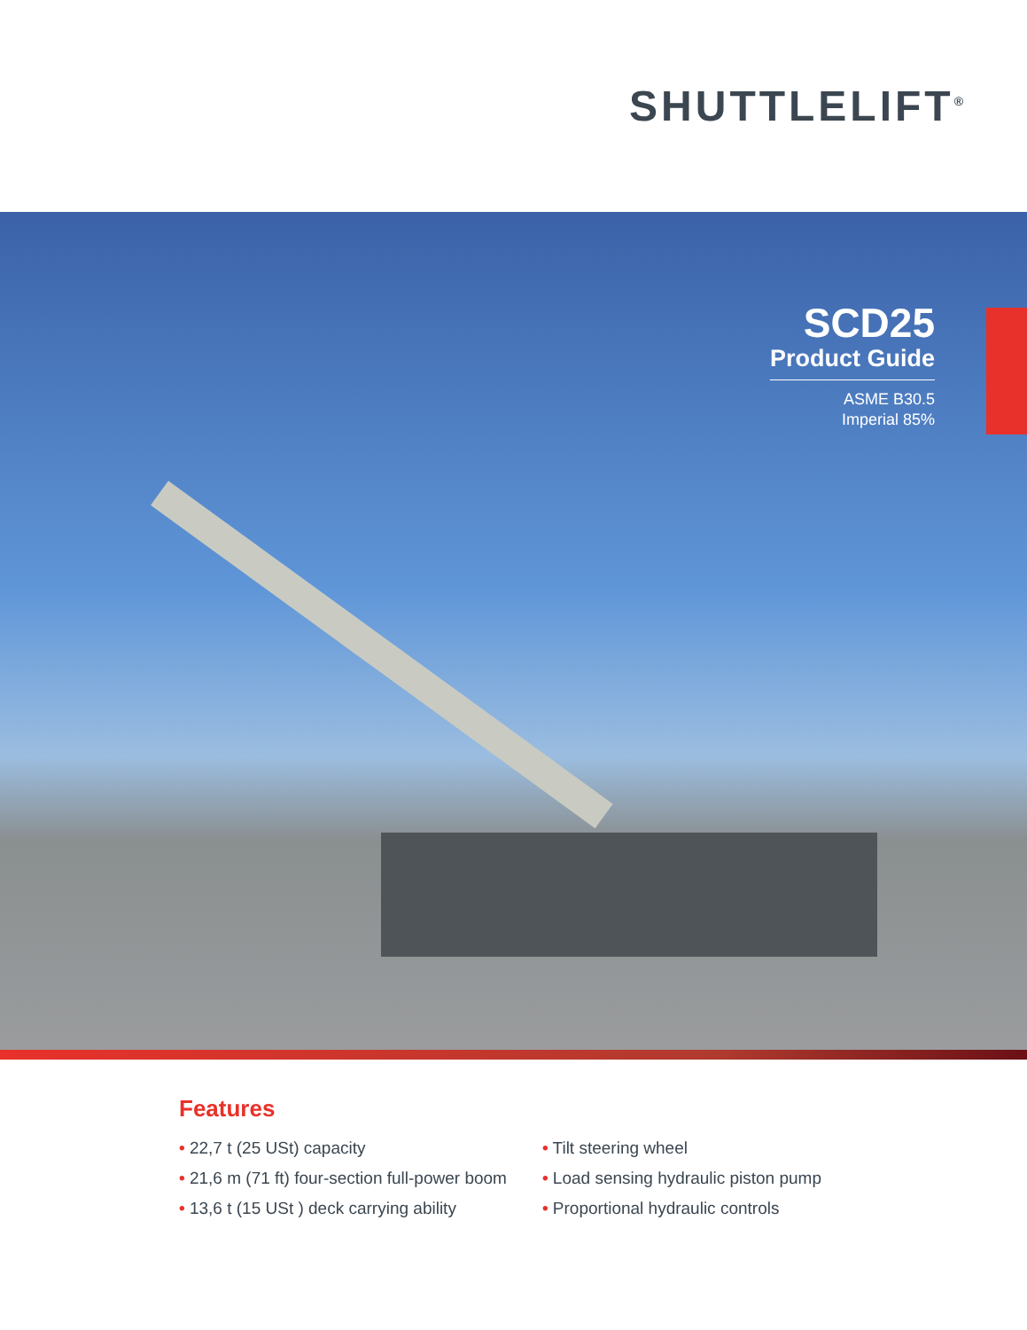SHUTTLELIFT<sup>®</sup>
SCD25
Product Guide
ASME B30.5
Imperial 85%
Features
• 22,7 t (25 USt) capacity
• 21,6 m (71 ft) four-section full-power boom
• 13,6 t (15 USt ) deck carrying ability
• Tilt steering wheel
• Load sensing hydraulic piston pump
• Proportional hydraulic controls